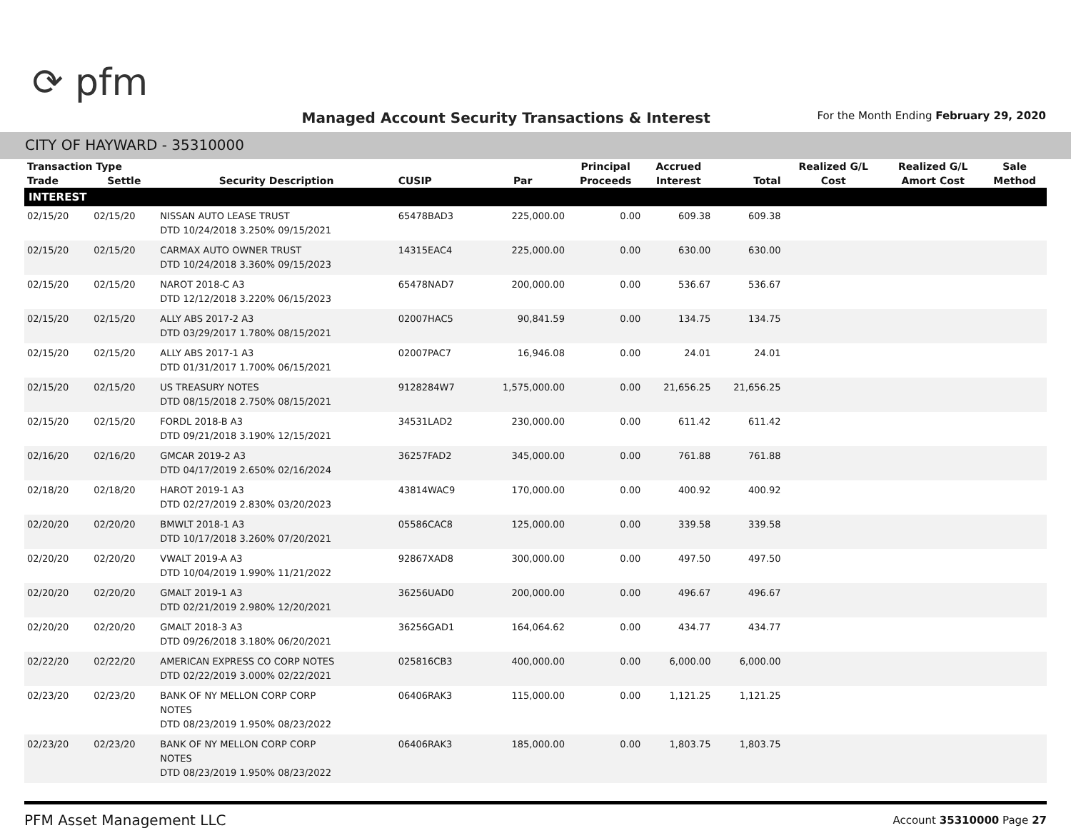⟳ pfm
Managed Account Security Transactions & Interest
For the Month Ending February 29, 2020
CITY OF HAYWARD - 35310000
| Transaction Type | | | | | Principal | Accrued | | Realized G/L | Realized G/L | Sale |
| --- | --- | --- | --- | --- | --- | --- | --- | --- | --- | --- |
| Trade | Settle | Security Description | CUSIP | Par | Proceeds | Interest | Total | Cost | Amort Cost | Method |
| INTEREST | | | | | | | | | | |
| 02/15/20 | 02/15/20 | NISSAN AUTO LEASE TRUST DTD 10/24/2018 3.250% 09/15/2021 | 65478BAD3 | 225,000.00 | 0.00 | 609.38 | 609.38 | | | |
| 02/15/20 | 02/15/20 | CARMAX AUTO OWNER TRUST DTD 10/24/2018 3.360% 09/15/2023 | 14315EAC4 | 225,000.00 | 0.00 | 630.00 | 630.00 | | | |
| 02/15/20 | 02/15/20 | NAROT 2018-C A3 DTD 12/12/2018 3.220% 06/15/2023 | 65478NAD7 | 200,000.00 | 0.00 | 536.67 | 536.67 | | | |
| 02/15/20 | 02/15/20 | ALLY ABS 2017-2 A3 DTD 03/29/2017 1.780% 08/15/2021 | 02007HAC5 | 90,841.59 | 0.00 | 134.75 | 134.75 | | | |
| 02/15/20 | 02/15/20 | ALLY ABS 2017-1 A3 DTD 01/31/2017 1.700% 06/15/2021 | 02007PAC7 | 16,946.08 | 0.00 | 24.01 | 24.01 | | | |
| 02/15/20 | 02/15/20 | US TREASURY NOTES DTD 08/15/2018 2.750% 08/15/2021 | 9128284W7 | 1,575,000.00 | 0.00 | 21,656.25 | 21,656.25 | | | |
| 02/15/20 | 02/15/20 | FORDL 2018-B A3 DTD 09/21/2018 3.190% 12/15/2021 | 34531LAD2 | 230,000.00 | 0.00 | 611.42 | 611.42 | | | |
| 02/16/20 | 02/16/20 | GMCAR 2019-2 A3 DTD 04/17/2019 2.650% 02/16/2024 | 36257FAD2 | 345,000.00 | 0.00 | 761.88 | 761.88 | | | |
| 02/18/20 | 02/18/20 | HAROT 2019-1 A3 DTD 02/27/2019 2.830% 03/20/2023 | 43814WAC9 | 170,000.00 | 0.00 | 400.92 | 400.92 | | | |
| 02/20/20 | 02/20/20 | BMWLT 2018-1 A3 DTD 10/17/2018 3.260% 07/20/2021 | 05586CAC8 | 125,000.00 | 0.00 | 339.58 | 339.58 | | | |
| 02/20/20 | 02/20/20 | VWALT 2019-A A3 DTD 10/04/2019 1.990% 11/21/2022 | 92867XAD8 | 300,000.00 | 0.00 | 497.50 | 497.50 | | | |
| 02/20/20 | 02/20/20 | GMALT 2019-1 A3 DTD 02/21/2019 2.980% 12/20/2021 | 36256UAD0 | 200,000.00 | 0.00 | 496.67 | 496.67 | | | |
| 02/20/20 | 02/20/20 | GMALT 2018-3 A3 DTD 09/26/2018 3.180% 06/20/2021 | 36256GAD1 | 164,064.62 | 0.00 | 434.77 | 434.77 | | | |
| 02/22/20 | 02/22/20 | AMERICAN EXPRESS CO CORP NOTES DTD 02/22/2019 3.000% 02/22/2021 | 025816CB3 | 400,000.00 | 0.00 | 6,000.00 | 6,000.00 | | | |
| 02/23/20 | 02/23/20 | BANK OF NY MELLON CORP CORP NOTES DTD 08/23/2019 1.950% 08/23/2022 | 06406RAK3 | 115,000.00 | 0.00 | 1,121.25 | 1,121.25 | | | |
| 02/23/20 | 02/23/20 | BANK OF NY MELLON CORP CORP NOTES DTD 08/23/2019 1.950% 08/23/2022 | 06406RAK3 | 185,000.00 | 0.00 | 1,803.75 | 1,803.75 | | | |
PFM Asset Management LLC Account 35310000 Page 27